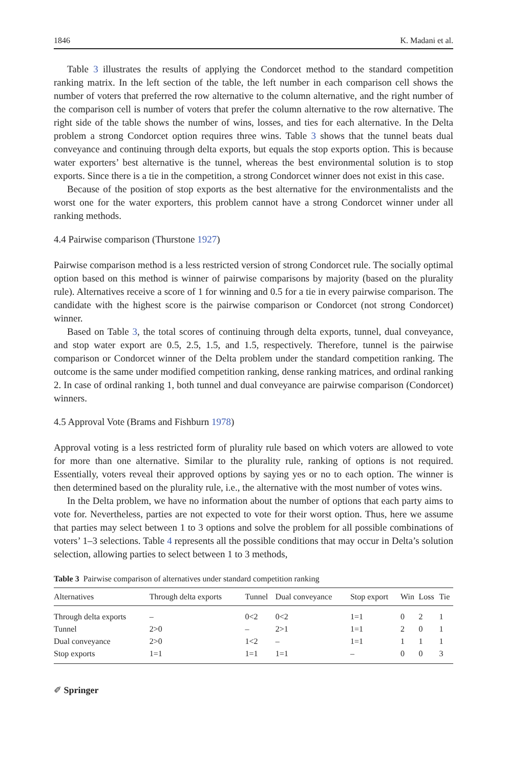1846 K. Madani et al.
Table 3 illustrates the results of applying the Condorcet method to the standard competition ranking matrix. In the left section of the table, the left number in each comparison cell shows the number of voters that preferred the row alternative to the column alternative, and the right number of the comparison cell is number of voters that prefer the column alternative to the row alternative. The right side of the table shows the number of wins, losses, and ties for each alternative. In the Delta problem a strong Condorcet option requires three wins. Table 3 shows that the tunnel beats dual conveyance and continuing through delta exports, but equals the stop exports option. This is because water exporters’ best alternative is the tunnel, whereas the best environmental solution is to stop exports. Since there is a tie in the competition, a strong Condorcet winner does not exist in this case.
Because of the position of stop exports as the best alternative for the environmentalists and the worst one for the water exporters, this problem cannot have a strong Condorcet winner under all ranking methods.
4.4 Pairwise comparison (Thurstone 1927)
Pairwise comparison method is a less restricted version of strong Condorcet rule. The socially optimal option based on this method is winner of pairwise comparisons by majority (based on the plurality rule). Alternatives receive a score of 1 for winning and 0.5 for a tie in every pairwise comparison. The candidate with the highest score is the pairwise comparison or Condorcet (not strong Condorcet) winner.
Based on Table 3, the total scores of continuing through delta exports, tunnel, dual conveyance, and stop water export are 0.5, 2.5, 1.5, and 1.5, respectively. Therefore, tunnel is the pairwise comparison or Condorcet winner of the Delta problem under the standard competition ranking. The outcome is the same under modified competition ranking, dense ranking matrices, and ordinal ranking 2. In case of ordinal ranking 1, both tunnel and dual conveyance are pairwise comparison (Condorcet) winners.
4.5 Approval Vote (Brams and Fishburn 1978)
Approval voting is a less restricted form of plurality rule based on which voters are allowed to vote for more than one alternative. Similar to the plurality rule, ranking of options is not required. Essentially, voters reveal their approved options by saying yes or no to each option. The winner is then determined based on the plurality rule, i.e., the alternative with the most number of votes wins.
In the Delta problem, we have no information about the number of options that each party aims to vote for. Nevertheless, parties are not expected to vote for their worst option. Thus, here we assume that parties may select between 1 to 3 options and solve the problem for all possible combinations of voters’ 1–3 selections. Table 4 represents all the possible conditions that may occur in Delta’s solution selection, allowing parties to select between 1 to 3 methods,
Table 3 Pairwise comparison of alternatives under standard competition ranking
| Alternatives | Through delta exports | Tunnel | Dual conveyance | Stop export | Win | Loss | Tie |
| --- | --- | --- | --- | --- | --- | --- | --- |
| Through delta exports | – | 0<2 | 0<2 | 1=1 | 0 | 2 | 1 |
| Tunnel | 2>0 | – | 2>1 | 1=1 | 2 | 0 | 1 |
| Dual conveyance | 2>0 | 1<2 | – | 1=1 | 1 | 1 | 1 |
| Stop exports | 1=1 | 1=1 | 1=1 | – | 0 | 0 | 3 |
✐ Springer